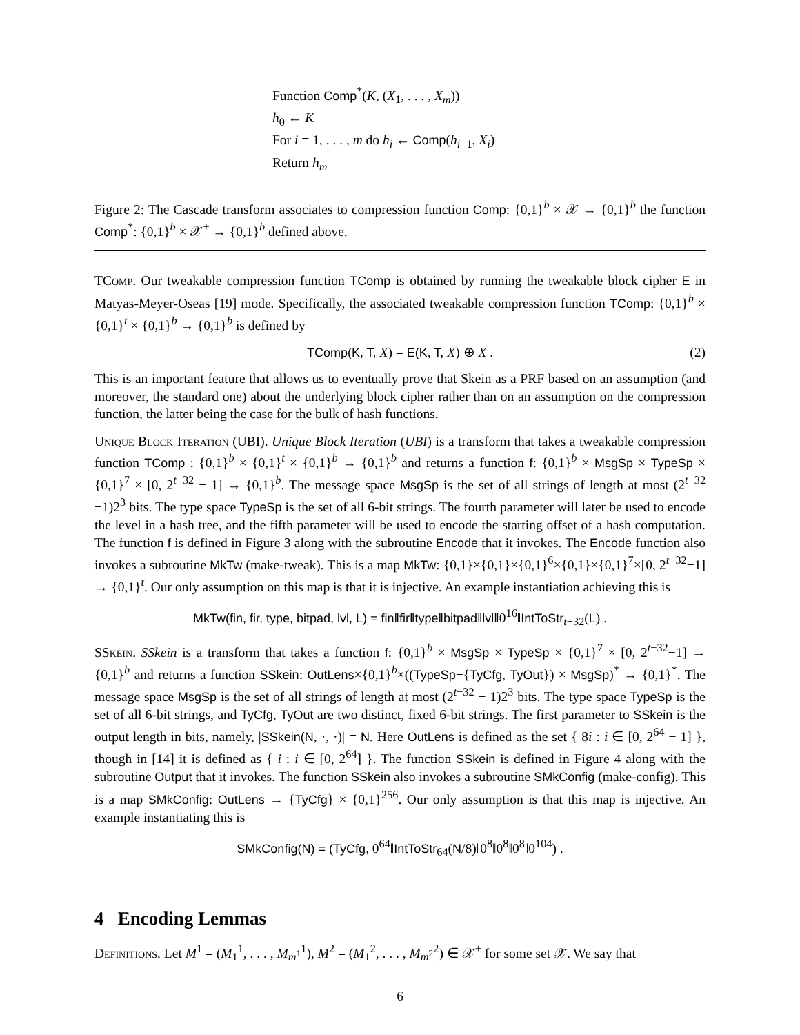Function Comp<sup>*</sup>(K, (X<sub>1</sub>, . . . , X<sub>m</sub>))
h<sub>0</sub> ← K
For i = 1, . . . , m do h<sub>i</sub> ← Comp(h<sub>i−1</sub>, X<sub>i</sub>)
Return h<sub>m</sub>
Figure 2: The Cascade transform associates to compression function Comp: {0,1}<sup>b</sup> × 𝒳 → {0,1}<sup>b</sup> the function Comp<sup>*</sup>: {0,1}<sup>b</sup> × 𝒳<sup>+</sup> → {0,1}<sup>b</sup> defined above.
TComp. Our tweakable compression function TComp is obtained by running the tweakable block cipher E in Matyas-Meyer-Oseas [19] mode. Specifically, the associated tweakable compression function TComp: {0,1}<sup>b</sup> × {0,1}<sup>t</sup> × {0,1}<sup>b</sup> → {0,1}<sup>b</sup> is defined by
TComp(K, T, X) = E(K, T, X) ⊕ X . (2)
This is an important feature that allows us to eventually prove that Skein as a PRF based on an assumption (and moreover, the standard one) about the underlying block cipher rather than on an assumption on the compression function, the latter being the case for the bulk of hash functions.
Unique Block Iteration (UBI). Unique Block Iteration (UBI) is a transform that takes a tweakable compression function TComp : {0,1}<sup>b</sup> × {0,1}<sup>t</sup> × {0,1}<sup>b</sup> → {0,1}<sup>b</sup> and returns a function f: {0,1}<sup>b</sup> × MsgSp × TypeSp × {0,1}<sup>7</sup> × [0, 2<sup>t−32</sup> − 1] → {0,1}<sup>b</sup>. The message space MsgSp is the set of all strings of length at most (2<sup>t−32</sup> −1)2<sup>3</sup> bits. The type space TypeSp is the set of all 6-bit strings. The fourth parameter will later be used to encode the level in a hash tree, and the fifth parameter will be used to encode the starting offset of a hash computation. The function f is defined in Figure 3 along with the subroutine Encode that it invokes. The Encode function also invokes a subroutine MkTw (make-tweak). This is a map MkTw: {0,1}×{0,1}×{0,1}<sup>6</sup>×{0,1}×{0,1}<sup>7</sup>×[0, 2<sup>t−32</sup>−1] → {0,1}<sup>t</sup>. Our only assumption on this map is that it is injective. An example instantiation achieving this is
MkTw(fin, fir, type, bitpad, lvl, L) = fin‖fir‖type‖bitpad‖lvl‖0<sup>16</sup>‖IntToStr<sub>t−32</sub>(L) .
SSkein. SSkein is a transform that takes a function f: {0,1}<sup>b</sup> × MsgSp × TypeSp × {0,1}<sup>7</sup> × [0, 2<sup>t−32</sup>−1] → {0,1}<sup>b</sup> and returns a function SSkein: OutLens×{0,1}<sup>b</sup>×((TypeSp−{TyCfg, TyOut}) × MsgSp)<sup>*</sup> → {0,1}<sup>*</sup>. The message space MsgSp is the set of all strings of length at most (2<sup>t−32</sup> − 1)2<sup>3</sup> bits. The type space TypeSp is the set of all 6-bit strings, and TyCfg, TyOut are two distinct, fixed 6-bit strings. The first parameter to SSkein is the output length in bits, namely, |SSkein(N, ·, ·)| = N. Here OutLens is defined as the set { 8i : i ∈ [0, 2<sup>64</sup> − 1] }, though in [14] it is defined as { i : i ∈ [0, 2<sup>64</sup>] }. The function SSkein is defined in Figure 4 along with the subroutine Output that it invokes. The function SSkein also invokes a subroutine SMkConfig (make-config). This is a map SMkConfig: OutLens → {TyCfg} × {0,1}<sup>256</sup>. Our only assumption is that this map is injective. An example instantiating this is
SMkConfig(N) = (TyCfg, 0<sup>64</sup>‖IntToStr<sub>64</sub>(N/8)‖0<sup>8</sup>‖0<sup>8</sup>‖0<sup>8</sup>‖0<sup>104</sup>) .
4 Encoding Lemmas
Definitions. Let M<sup>1</sup> = (M<sub>1</sub><sup>1</sup>, . . . , M<sub>m<sup>1</sup></sub><sup>1</sup>), M<sup>2</sup> = (M<sub>1</sub><sup>2</sup>, . . . , M<sub>m<sup>2</sup></sub><sup>2</sup>) ∈ 𝒳<sup>+</sup> for some set 𝒳. We say that
6